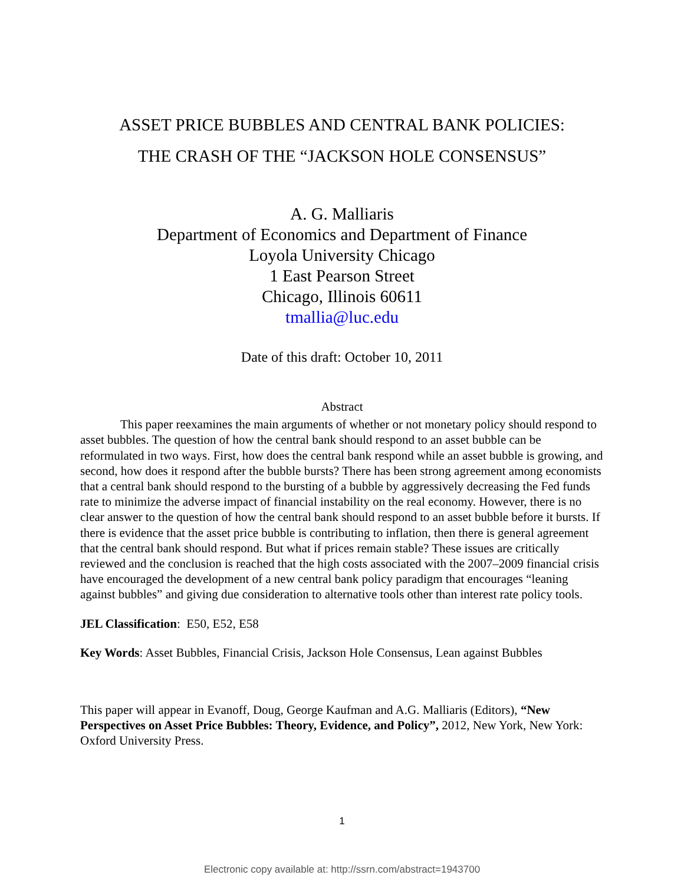ASSET PRICE BUBBLES AND CENTRAL BANK POLICIES:
THE CRASH OF THE “JACKSON HOLE CONSENSUS”
A. G. Malliaris
Department of Economics and Department of Finance
Loyola University Chicago
1 East Pearson Street
Chicago, Illinois 60611
tmallia@luc.edu
Date of this draft: October 10, 2011
Abstract
This paper reexamines the main arguments of whether or not monetary policy should respond to asset bubbles. The question of how the central bank should respond to an asset bubble can be reformulated in two ways. First, how does the central bank respond while an asset bubble is growing, and second, how does it respond after the bubble bursts? There has been strong agreement among economists that a central bank should respond to the bursting of a bubble by aggressively decreasing the Fed funds rate to minimize the adverse impact of financial instability on the real economy. However, there is no clear answer to the question of how the central bank should respond to an asset bubble before it bursts. If there is evidence that the asset price bubble is contributing to inflation, then there is general agreement that the central bank should respond. But what if prices remain stable? These issues are critically reviewed and the conclusion is reached that the high costs associated with the 2007–2009 financial crisis have encouraged the development of a new central bank policy paradigm that encourages “leaning against bubbles” and giving due consideration to alternative tools other than interest rate policy tools.
JEL Classification: E50, E52, E58
Key Words: Asset Bubbles, Financial Crisis, Jackson Hole Consensus, Lean against Bubbles
This paper will appear in Evanoff, Doug, George Kaufman and A.G. Malliaris (Editors), “New Perspectives on Asset Price Bubbles: Theory, Evidence, and Policy”, 2012, New York, New York: Oxford University Press.
1
Electronic copy available at: http://ssrn.com/abstract=1943700